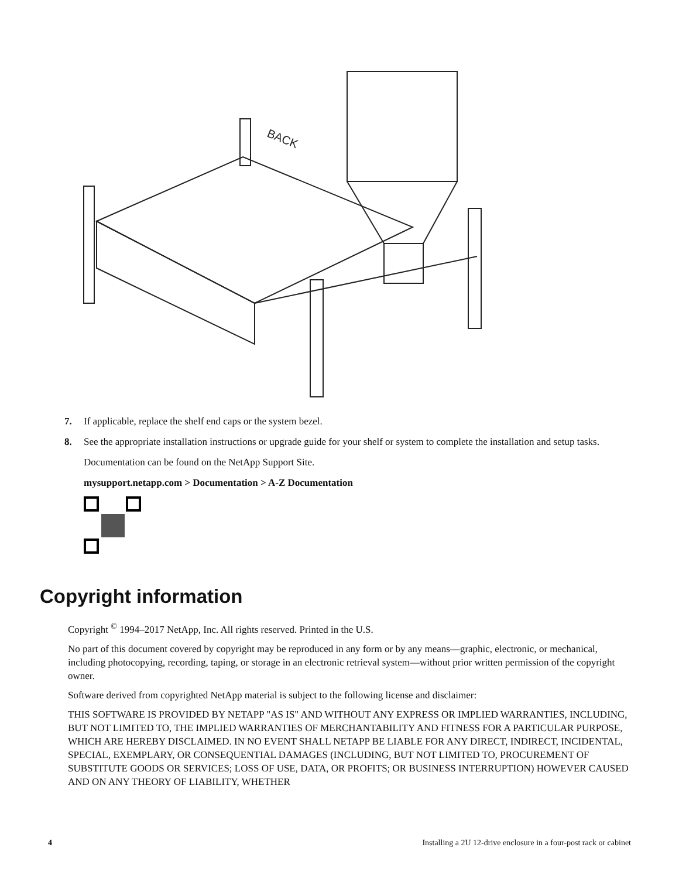BACK
7. If applicable, replace the shelf end caps or the system bezel.
8. See the appropriate installation instructions or upgrade guide for your shelf or system to complete the installation and setup tasks.
Documentation can be found on the NetApp Support Site.
mysupport.netapp.com > Documentation > A-Z Documentation
Copyright information
Copyright <sup>©</sup> 1994–2017 NetApp, Inc. All rights reserved. Printed in the U.S.
No part of this document covered by copyright may be reproduced in any form or by any means—graphic, electronic, or mechanical, including photocopying, recording, taping, or storage in an electronic retrieval system—without prior written permission of the copyright owner.
Software derived from copyrighted NetApp material is subject to the following license and disclaimer:
THIS SOFTWARE IS PROVIDED BY NETAPP "AS IS" AND WITHOUT ANY EXPRESS OR IMPLIED WARRANTIES, INCLUDING, BUT NOT LIMITED TO, THE IMPLIED WARRANTIES OF MERCHANTABILITY AND FITNESS FOR A PARTICULAR PURPOSE, WHICH ARE HEREBY DISCLAIMED. IN NO EVENT SHALL NETAPP BE LIABLE FOR ANY DIRECT, INDIRECT, INCIDENTAL, SPECIAL, EXEMPLARY, OR CONSEQUENTIAL DAMAGES (INCLUDING, BUT NOT LIMITED TO, PROCUREMENT OF SUBSTITUTE GOODS OR SERVICES; LOSS OF USE, DATA, OR PROFITS; OR BUSINESS INTERRUPTION) HOWEVER CAUSED AND ON ANY THEORY OF LIABILITY, WHETHER
4 Installing a 2U 12-drive enclosure in a four-post rack or cabinet